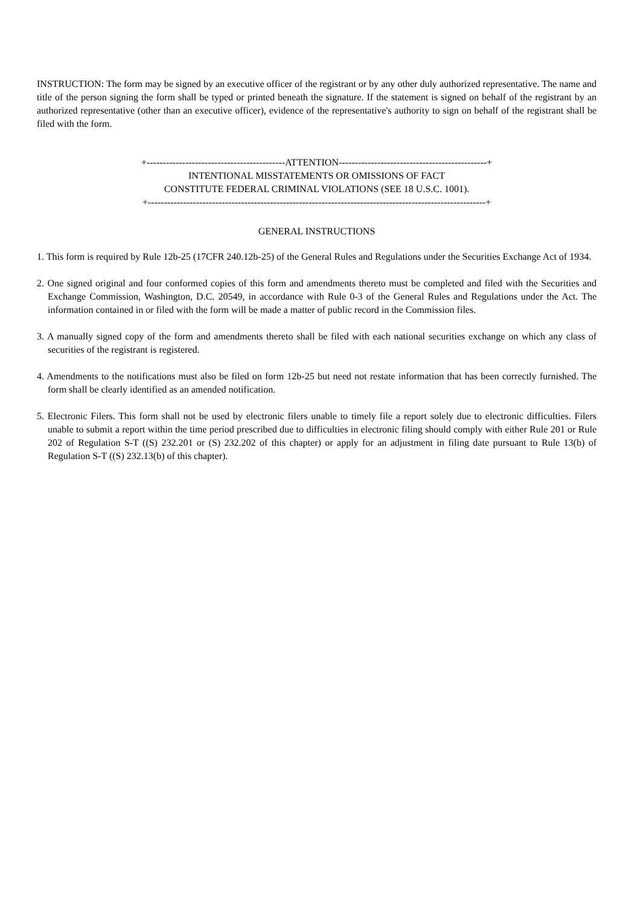INSTRUCTION: The form may be signed by an executive officer of the registrant or by any other duly authorized representative. The name and title of the person signing the form shall be typed or printed beneath the signature. If the statement is signed on behalf of the registrant by an authorized representative (other than an executive officer), evidence of the representative's authority to sign on behalf of the registrant shall be filed with the form.
+-------------------------------------------ATTENTION----------------------------------------------+
INTENTIONAL MISSTATEMENTS OR OMISSIONS OF FACT
CONSTITUTE FEDERAL CRIMINAL VIOLATIONS (SEE 18 U.S.C. 1001).
+---------------------------------------------------------------------------------------------------------+
GENERAL INSTRUCTIONS
1. This form is required by Rule 12b-25 (17CFR 240.12b-25) of the General Rules and Regulations under the Securities Exchange Act of 1934.
2. One signed original and four conformed copies of this form and amendments thereto must be completed and filed with the Securities and Exchange Commission, Washington, D.C. 20549, in accordance with Rule 0-3 of the General Rules and Regulations under the Act. The information contained in or filed with the form will be made a matter of public record in the Commission files.
3. A manually signed copy of the form and amendments thereto shall be filed with each national securities exchange on which any class of securities of the registrant is registered.
4. Amendments to the notifications must also be filed on form 12b-25 but need not restate information that has been correctly furnished. The form shall be clearly identified as an amended notification.
5. Electronic Filers. This form shall not be used by electronic filers unable to timely file a report solely due to electronic difficulties. Filers unable to submit a report within the time period prescribed due to difficulties in electronic filing should comply with either Rule 201 or Rule 202 of Regulation S-T ((S) 232.201 or (S) 232.202 of this chapter) or apply for an adjustment in filing date pursuant to Rule 13(b) of Regulation S-T ((S) 232.13(b) of this chapter).